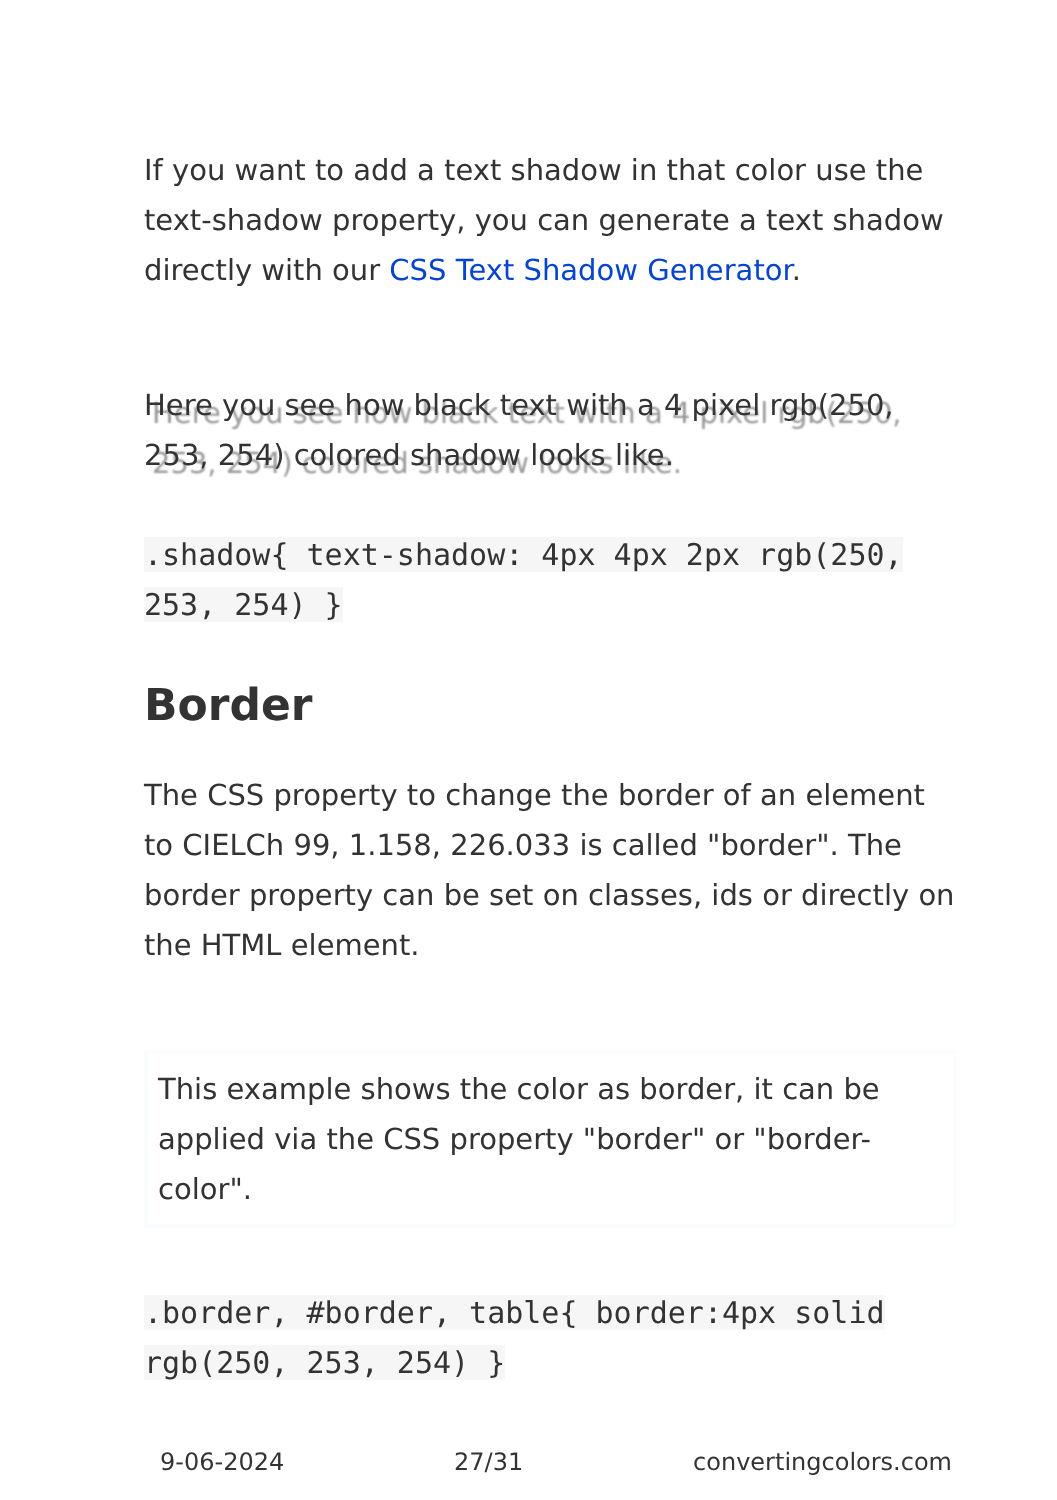If you want to add a text shadow in that color use the text-shadow property, you can generate a text shadow directly with our CSS Text Shadow Generator.
Here you see how black text with a 4 pixel rgb(250, 253, 254) colored shadow looks like.
.shadow{ text-shadow: 4px 4px 2px rgb(250, 253, 254) }
Border
The CSS property to change the border of an element to CIELCh 99, 1.158, 226.033 is called "border". The border property can be set on classes, ids or directly on the HTML element.
This example shows the color as border, it can be applied via the CSS property "border" or "border-color".
.border, #border, table{ border:4px solid rgb(250, 253, 254) }
9-06-2024 27/31 convertingcolors.com